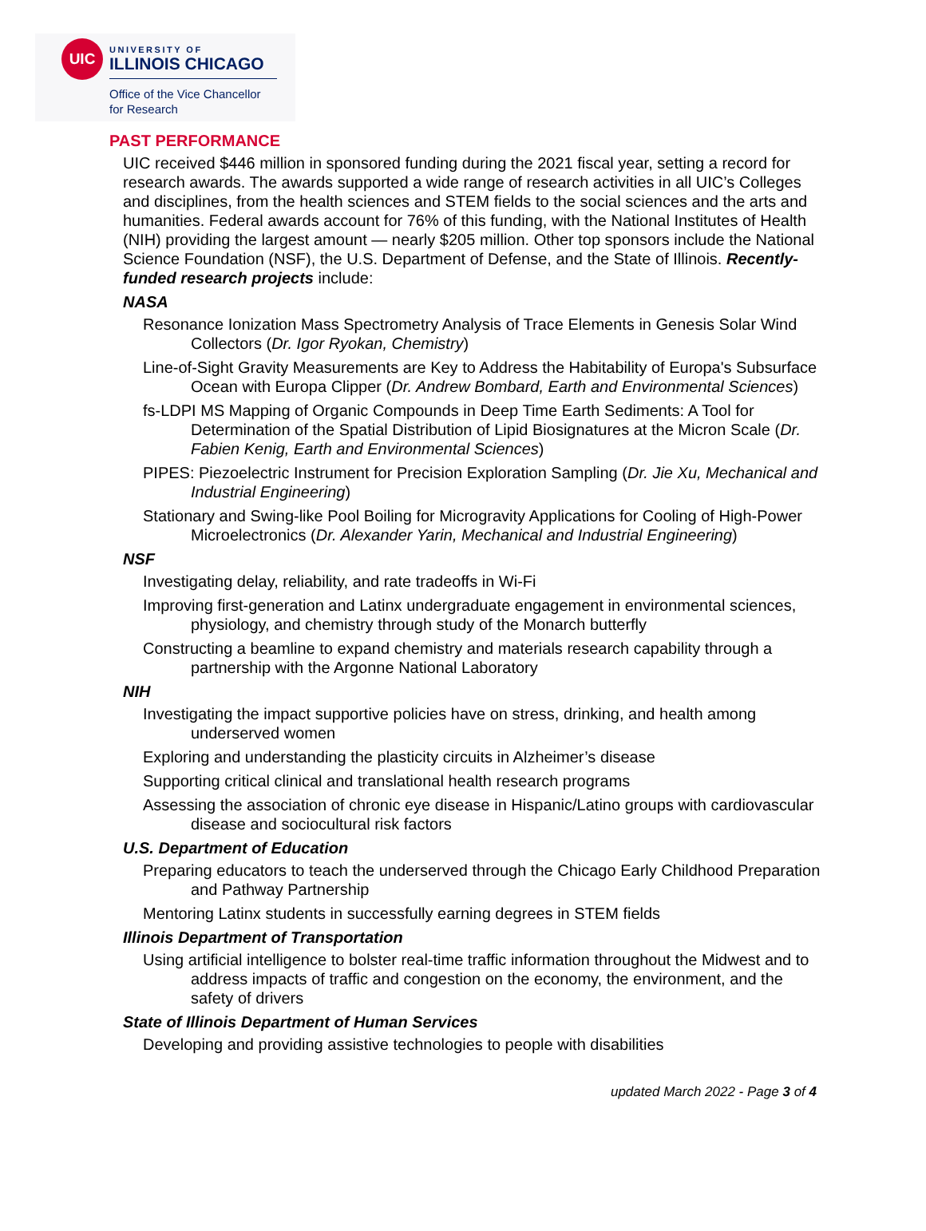UIC
UNIVERSITY OF
ILLINOIS CHICAGO
Office of the Vice Chancellor
for Research
PAST PERFORMANCE
UIC received $446 million in sponsored funding during the 2021 fiscal year, setting a record for research awards. The awards supported a wide range of research activities in all UIC’s Colleges and disciplines, from the health sciences and STEM fields to the social sciences and the arts and humanities. Federal awards account for 76% of this funding, with the National Institutes of Health (NIH) providing the largest amount — nearly $205 million. Other top sponsors include the National Science Foundation (NSF), the U.S. Department of Defense, and the State of Illinois. Recently-funded research projects include:
NASA
Resonance Ionization Mass Spectrometry Analysis of Trace Elements in Genesis Solar Wind Collectors (Dr. Igor Ryokan, Chemistry)
Line-of-Sight Gravity Measurements are Key to Address the Habitability of Europa's Subsurface Ocean with Europa Clipper (Dr. Andrew Bombard, Earth and Environmental Sciences)
fs-LDPI MS Mapping of Organic Compounds in Deep Time Earth Sediments: A Tool for Determination of the Spatial Distribution of Lipid Biosignatures at the Micron Scale (Dr. Fabien Kenig, Earth and Environmental Sciences)
PIPES: Piezoelectric Instrument for Precision Exploration Sampling (Dr. Jie Xu, Mechanical and Industrial Engineering)
Stationary and Swing-like Pool Boiling for Microgravity Applications for Cooling of High-Power Microelectronics (Dr. Alexander Yarin, Mechanical and Industrial Engineering)
NSF
Investigating delay, reliability, and rate tradeoffs in Wi-Fi
Improving first-generation and Latinx undergraduate engagement in environmental sciences, physiology, and chemistry through study of the Monarch butterfly
Constructing a beamline to expand chemistry and materials research capability through a partnership with the Argonne National Laboratory
NIH
Investigating the impact supportive policies have on stress, drinking, and health among underserved women
Exploring and understanding the plasticity circuits in Alzheimer’s disease
Supporting critical clinical and translational health research programs
Assessing the association of chronic eye disease in Hispanic/Latino groups with cardiovascular disease and sociocultural risk factors
U.S. Department of Education
Preparing educators to teach the underserved through the Chicago Early Childhood Preparation and Pathway Partnership
Mentoring Latinx students in successfully earning degrees in STEM fields
Illinois Department of Transportation
Using artificial intelligence to bolster real-time traffic information throughout the Midwest and to address impacts of traffic and congestion on the economy, the environment, and the safety of drivers
State of Illinois Department of Human Services
Developing and providing assistive technologies to people with disabilities
updated March 2022 - Page 3 of 4